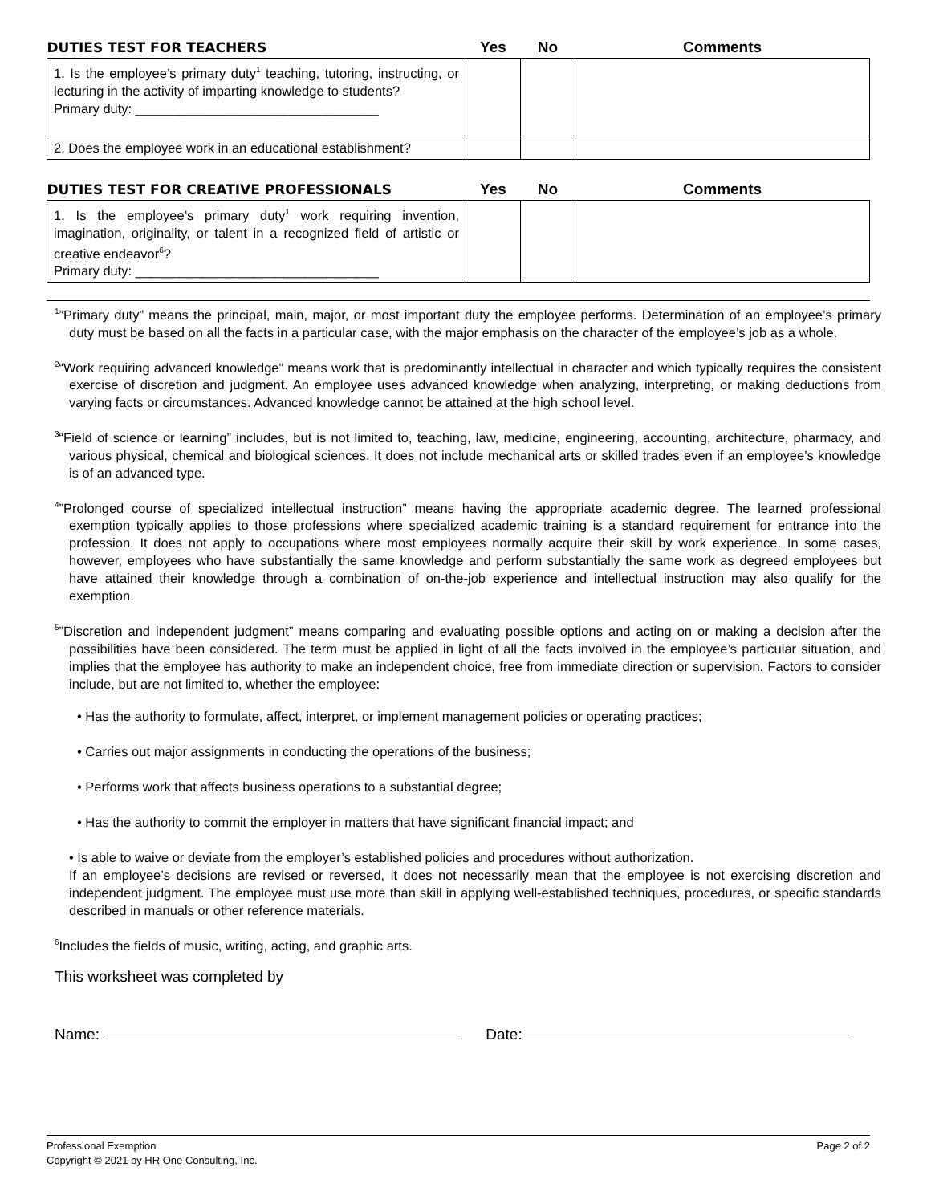| DUTIES TEST FOR TEACHERS | Yes | No | Comments |
| --- | --- | --- | --- |
| 1. Is the employee’s primary duty<sup>1</sup> teaching, tutoring, instructing, or lecturing in the activity of imparting knowledge to students? Primary duty: _________________________________ | | | |
| 2. Does the employee work in an educational establishment? | | | |
| DUTIES TEST FOR CREATIVE PROFESSIONALS | Yes | No | Comments |
| --- | --- | --- | --- |
| 1. Is the employee’s primary duty<sup>1</sup> work requiring invention, imagination, originality, or talent in a recognized field of artistic or creative endeavor<sup>6</sup>? Primary duty: _________________________________ | | | |
<sup>1</sup>”Primary duty” means the principal, main, major, or most important duty the employee performs. Determination of an employee’s primary duty must be based on all the facts in a particular case, with the major emphasis on the character of the employee’s job as a whole.
<sup>2</sup> “Work requiring advanced knowledge” means work that is predominantly intellectual in character and which typically requires the consistent exercise of discretion and judgment. An employee uses advanced knowledge when analyzing, interpreting, or making deductions from varying facts or circumstances. Advanced knowledge cannot be attained at the high school level.
<sup>3</sup> “Field of science or learning” includes, but is not limited to, teaching, law, medicine, engineering, accounting, architecture, pharmacy, and various physical, chemical and biological sciences. It does not include mechanical arts or skilled trades even if an employee’s knowledge is of an advanced type.
<sup>4</sup>”Prolonged course of specialized intellectual instruction” means having the appropriate academic degree. The learned professional exemption typically applies to those professions where specialized academic training is a standard requirement for entrance into the profession. It does not apply to occupations where most employees normally acquire their skill by work experience. In some cases, however, employees who have substantially the same knowledge and perform substantially the same work as degreed employees but have attained their knowledge through a combination of on-the-job experience and intellectual instruction may also qualify for the exemption.
<sup>5</sup>”Discretion and independent judgment” means comparing and evaluating possible options and acting on or making a decision after the possibilities have been considered. The term must be applied in light of all the facts involved in the employee’s particular situation, and implies that the employee has authority to make an independent choice, free from immediate direction or supervision. Factors to consider include, but are not limited to, whether the employee:
• Has the authority to formulate, affect, interpret, or implement management policies or operating practices;
• Carries out major assignments in conducting the operations of the business;
• Performs work that affects business operations to a substantial degree;
• Has the authority to commit the employer in matters that have significant financial impact; and
• Is able to waive or deviate from the employer’s established policies and procedures without authorization.
If an employee’s decisions are revised or reversed, it does not necessarily mean that the employee is not exercising discretion and independent judgment. The employee must use more than skill in applying well-established techniques, procedures, or specific standards described in manuals or other reference materials.
<sup>6</sup> Includes the fields of music, writing, acting, and graphic arts.
This worksheet was completed by
Name: Date:
Professional Exemption Page 2 of 2
Copyright © 2021 by HR One Consulting, Inc.